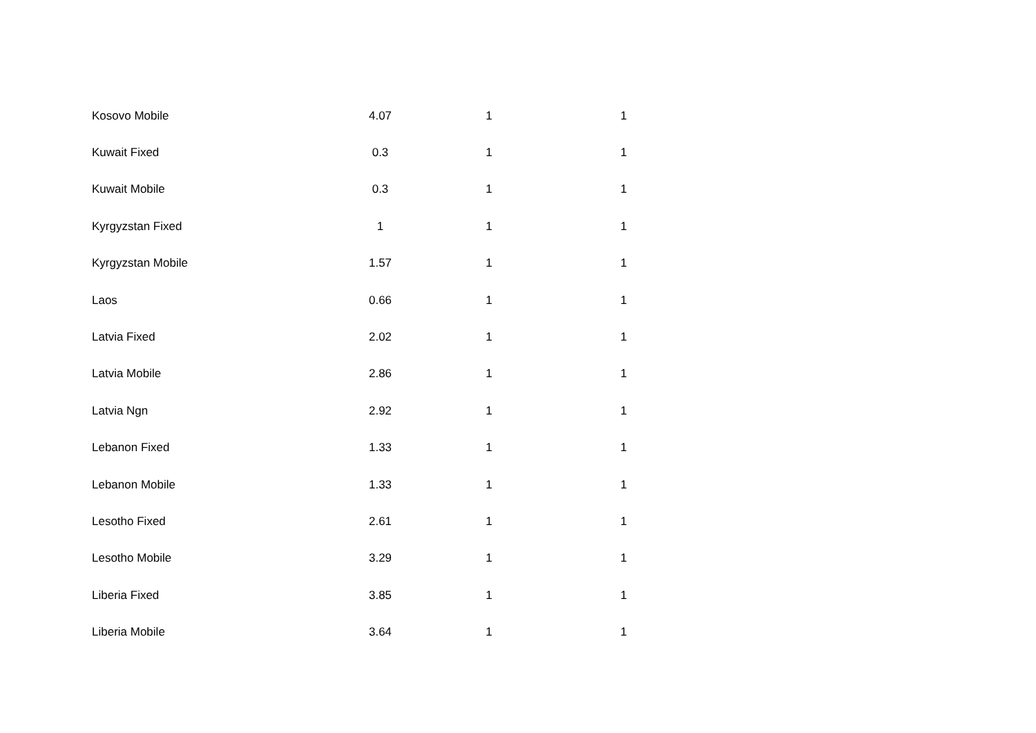| Kosovo Mobile | 4.07 | 1 | 1 |
| Kuwait Fixed | 0.3 | 1 | 1 |
| Kuwait Mobile | 0.3 | 1 | 1 |
| Kyrgyzstan Fixed | 1 | 1 | 1 |
| Kyrgyzstan Mobile | 1.57 | 1 | 1 |
| Laos | 0.66 | 1 | 1 |
| Latvia Fixed | 2.02 | 1 | 1 |
| Latvia Mobile | 2.86 | 1 | 1 |
| Latvia Ngn | 2.92 | 1 | 1 |
| Lebanon Fixed | 1.33 | 1 | 1 |
| Lebanon Mobile | 1.33 | 1 | 1 |
| Lesotho Fixed | 2.61 | 1 | 1 |
| Lesotho Mobile | 3.29 | 1 | 1 |
| Liberia Fixed | 3.85 | 1 | 1 |
| Liberia Mobile | 3.64 | 1 | 1 |